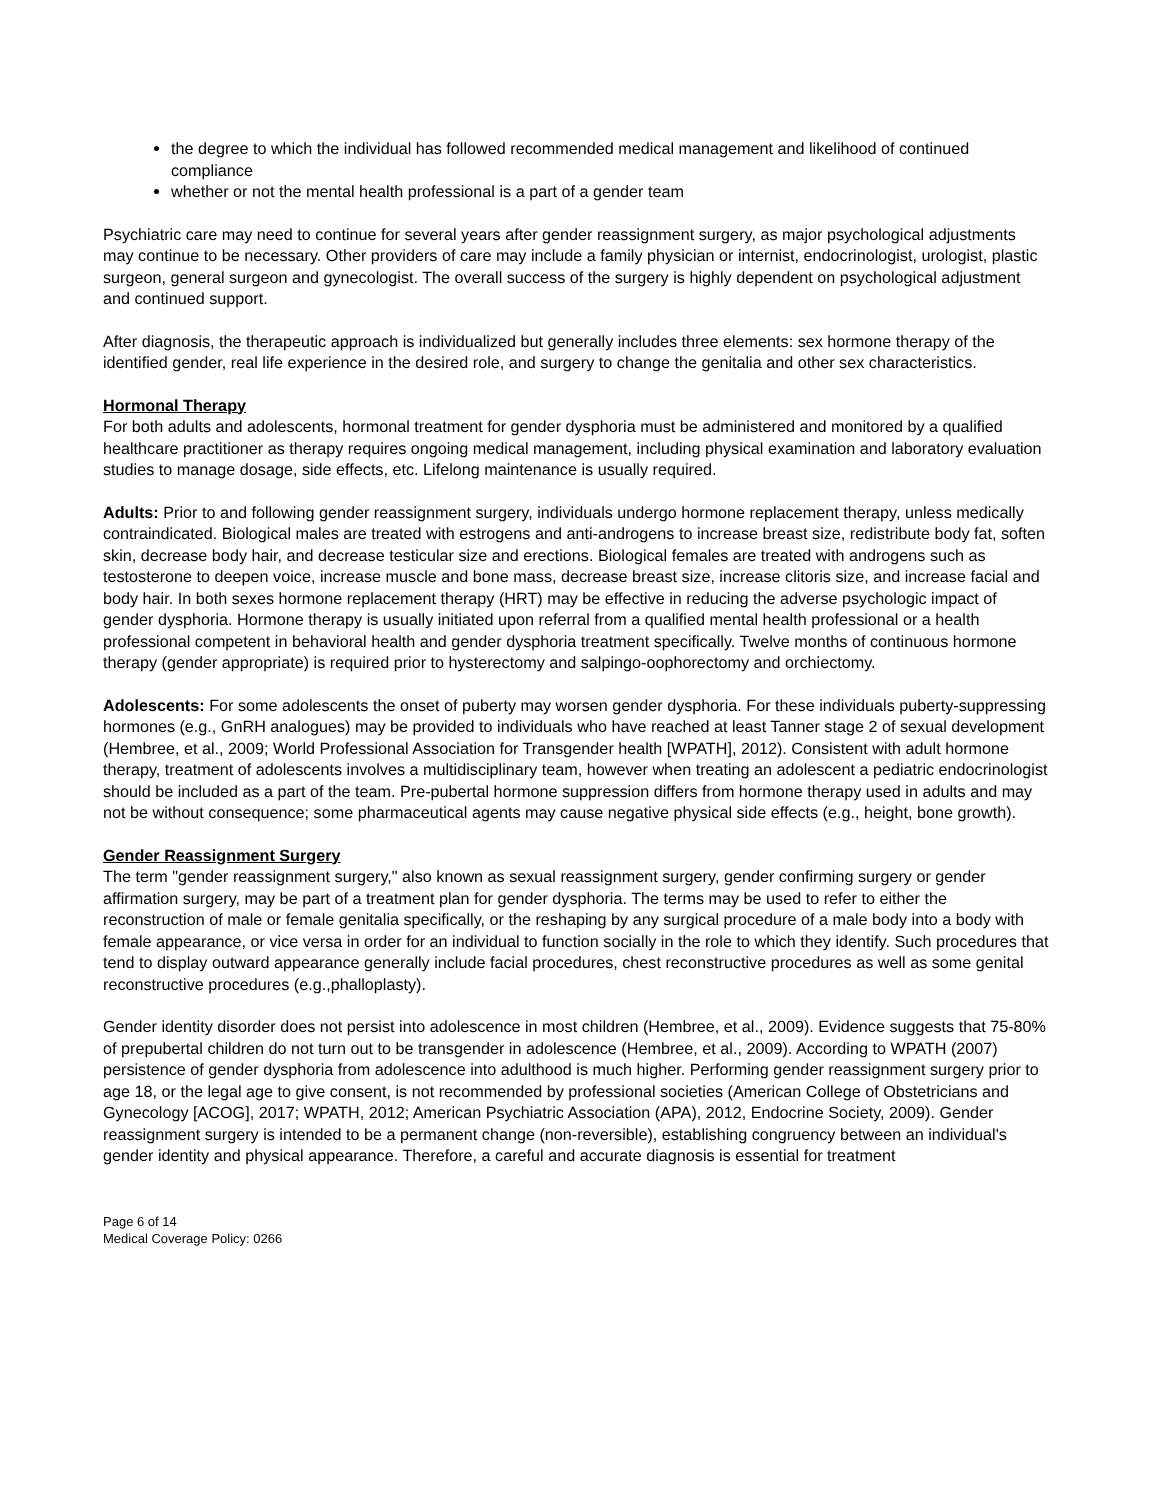the degree to which the individual has followed recommended medical management and likelihood of continued compliance
whether or not the mental health professional is a part of a gender team
Psychiatric care may need to continue for several years after gender reassignment surgery, as major psychological adjustments may continue to be necessary. Other providers of care may include a family physician or internist, endocrinologist, urologist, plastic surgeon, general surgeon and gynecologist. The overall success of the surgery is highly dependent on psychological adjustment and continued support.
After diagnosis, the therapeutic approach is individualized but generally includes three elements: sex hormone therapy of the identified gender, real life experience in the desired role, and surgery to change the genitalia and other sex characteristics.
Hormonal Therapy
For both adults and adolescents, hormonal treatment for gender dysphoria must be administered and monitored by a qualified healthcare practitioner as therapy requires ongoing medical management, including physical examination and laboratory evaluation studies to manage dosage, side effects, etc. Lifelong maintenance is usually required.
Adults: Prior to and following gender reassignment surgery, individuals undergo hormone replacement therapy, unless medically contraindicated. Biological males are treated with estrogens and anti-androgens to increase breast size, redistribute body fat, soften skin, decrease body hair, and decrease testicular size and erections. Biological females are treated with androgens such as testosterone to deepen voice, increase muscle and bone mass, decrease breast size, increase clitoris size, and increase facial and body hair. In both sexes hormone replacement therapy (HRT) may be effective in reducing the adverse psychologic impact of gender dysphoria. Hormone therapy is usually initiated upon referral from a qualified mental health professional or a health professional competent in behavioral health and gender dysphoria treatment specifically. Twelve months of continuous hormone therapy (gender appropriate) is required prior to hysterectomy and salpingo-oophorectomy and orchiectomy.
Adolescents: For some adolescents the onset of puberty may worsen gender dysphoria. For these individuals puberty-suppressing hormones (e.g., GnRH analogues) may be provided to individuals who have reached at least Tanner stage 2 of sexual development (Hembree, et al., 2009; World Professional Association for Transgender health [WPATH], 2012). Consistent with adult hormone therapy, treatment of adolescents involves a multidisciplinary team, however when treating an adolescent a pediatric endocrinologist should be included as a part of the team. Pre-pubertal hormone suppression differs from hormone therapy used in adults and may not be without consequence; some pharmaceutical agents may cause negative physical side effects (e.g., height, bone growth).
Gender Reassignment Surgery
The term "gender reassignment surgery," also known as sexual reassignment surgery, gender confirming surgery or gender affirmation surgery, may be part of a treatment plan for gender dysphoria. The terms may be used to refer to either the reconstruction of male or female genitalia specifically, or the reshaping by any surgical procedure of a male body into a body with female appearance, or vice versa in order for an individual to function socially in the role to which they identify. Such procedures that tend to display outward appearance generally include facial procedures, chest reconstructive procedures as well as some genital reconstructive procedures (e.g.,phalloplasty).
Gender identity disorder does not persist into adolescence in most children (Hembree, et al., 2009). Evidence suggests that 75-80% of prepubertal children do not turn out to be transgender in adolescence (Hembree, et al., 2009). According to WPATH (2007) persistence of gender dysphoria from adolescence into adulthood is much higher. Performing gender reassignment surgery prior to age 18, or the legal age to give consent, is not recommended by professional societies (American College of Obstetricians and Gynecology [ACOG], 2017; WPATH, 2012; American Psychiatric Association (APA), 2012, Endocrine Society, 2009). Gender reassignment surgery is intended to be a permanent change (non-reversible), establishing congruency between an individual's gender identity and physical appearance. Therefore, a careful and accurate diagnosis is essential for treatment
Page 6 of 14
Medical Coverage Policy: 0266